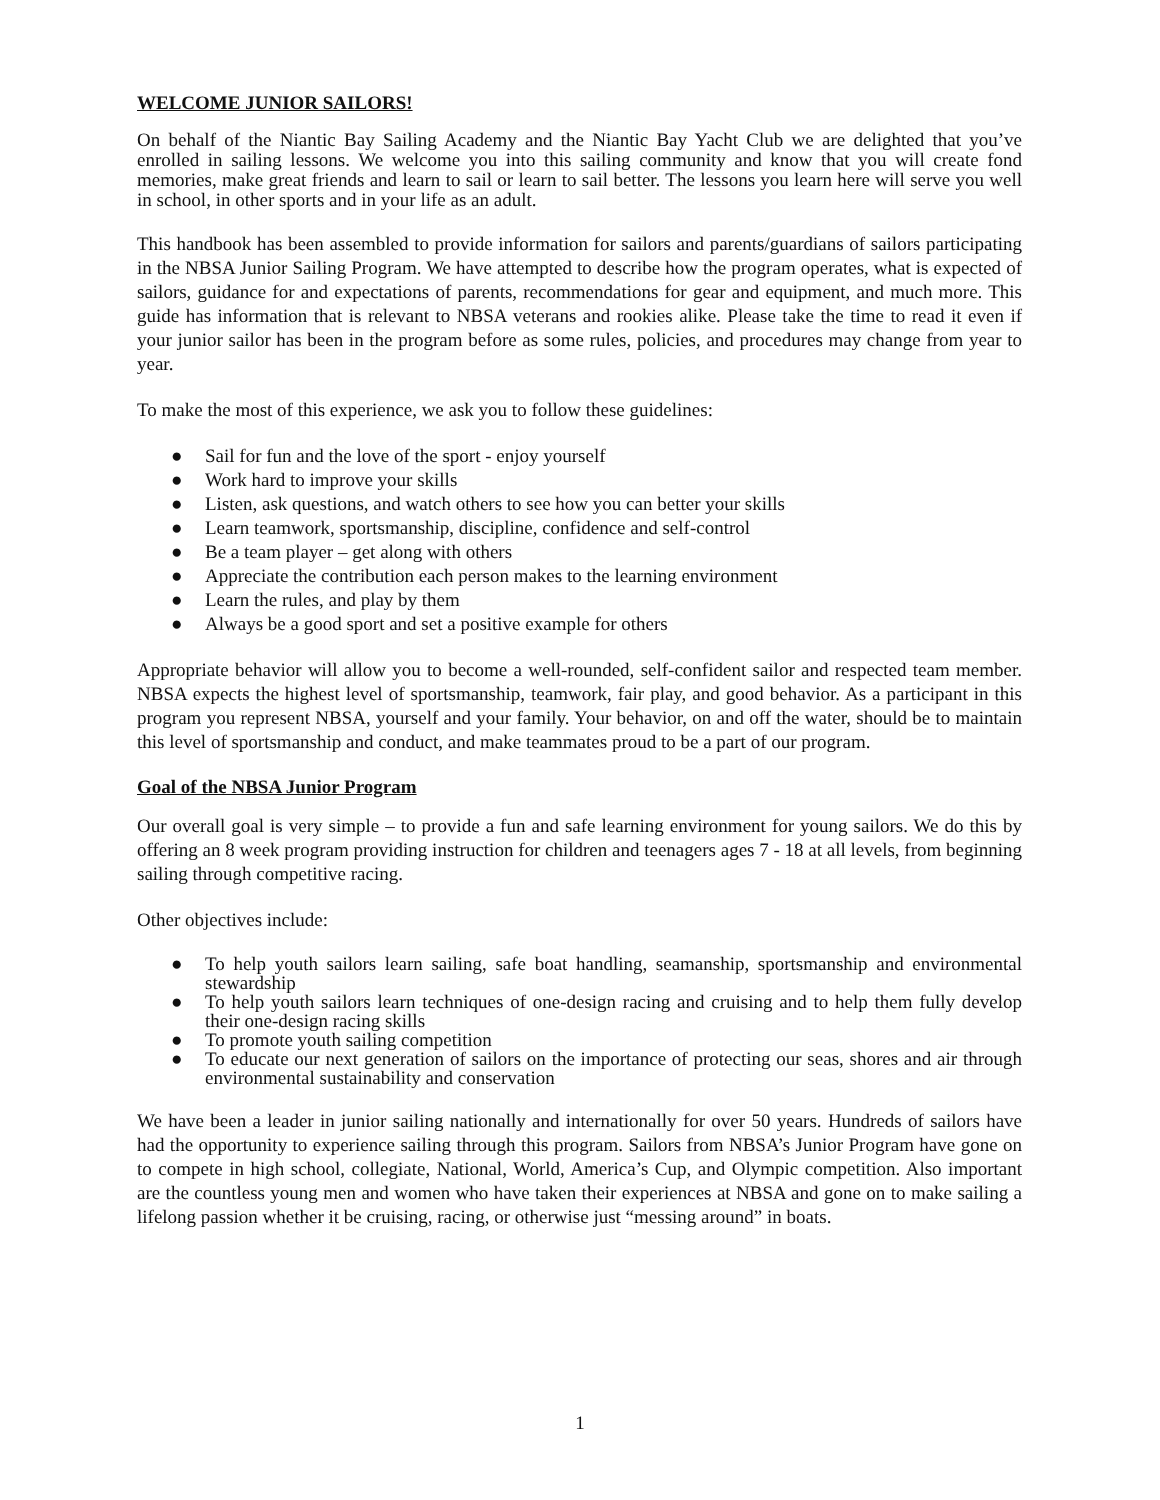WELCOME JUNIOR SAILORS!
On behalf of the Niantic Bay Sailing Academy and the Niantic Bay Yacht Club we are delighted that you’ve enrolled in sailing lessons. We welcome you into this sailing community and know that you will create fond memories, make great friends and learn to sail or learn to sail better. The lessons you learn here will serve you well in school, in other sports and in your life as an adult.
This handbook has been assembled to provide information for sailors and parents/guardians of sailors participating in the NBSA Junior Sailing Program. We have attempted to describe how the program operates, what is expected of sailors, guidance for and expectations of parents, recommendations for gear and equipment, and much more. This guide has information that is relevant to NBSA veterans and rookies alike. Please take the time to read it even if your junior sailor has been in the program before as some rules, policies, and procedures may change from year to year.
To make the most of this experience, we ask you to follow these guidelines:
● Sail for fun and the love of the sport - enjoy yourself
● Work hard to improve your skills
● Listen, ask questions, and watch others to see how you can better your skills
● Learn teamwork, sportsmanship, discipline, confidence and self-control
● Be a team player – get along with others
● Appreciate the contribution each person makes to the learning environment
● Learn the rules, and play by them
● Always be a good sport and set a positive example for others
Appropriate behavior will allow you to become a well-rounded, self-confident sailor and respected team member. NBSA expects the highest level of sportsmanship, teamwork, fair play, and good behavior. As a participant in this program you represent NBSA, yourself and your family. Your behavior, on and off the water, should be to maintain this level of sportsmanship and conduct, and make teammates proud to be a part of our program.
Goal of the NBSA Junior Program
Our overall goal is very simple – to provide a fun and safe learning environment for young sailors. We do this by offering an 8 week program providing instruction for children and teenagers ages 7 - 18 at all levels, from beginning sailing through competitive racing.
Other objectives include:
● To help youth sailors learn sailing, safe boat handling, seamanship, sportsmanship and environmental stewardship
● To help youth sailors learn techniques of one-design racing and cruising and to help them fully develop their one-design racing skills
● To promote youth sailing competition
● To educate our next generation of sailors on the importance of protecting our seas, shores and air through environmental sustainability and conservation
We have been a leader in junior sailing nationally and internationally for over 50 years. Hundreds of sailors have had the opportunity to experience sailing through this program. Sailors from NBSA’s Junior Program have gone on to compete in high school, collegiate, National, World, America’s Cup, and Olympic competition. Also important are the countless young men and women who have taken their experiences at NBSA and gone on to make sailing a lifelong passion whether it be cruising, racing, or otherwise just “messing around” in boats.
1